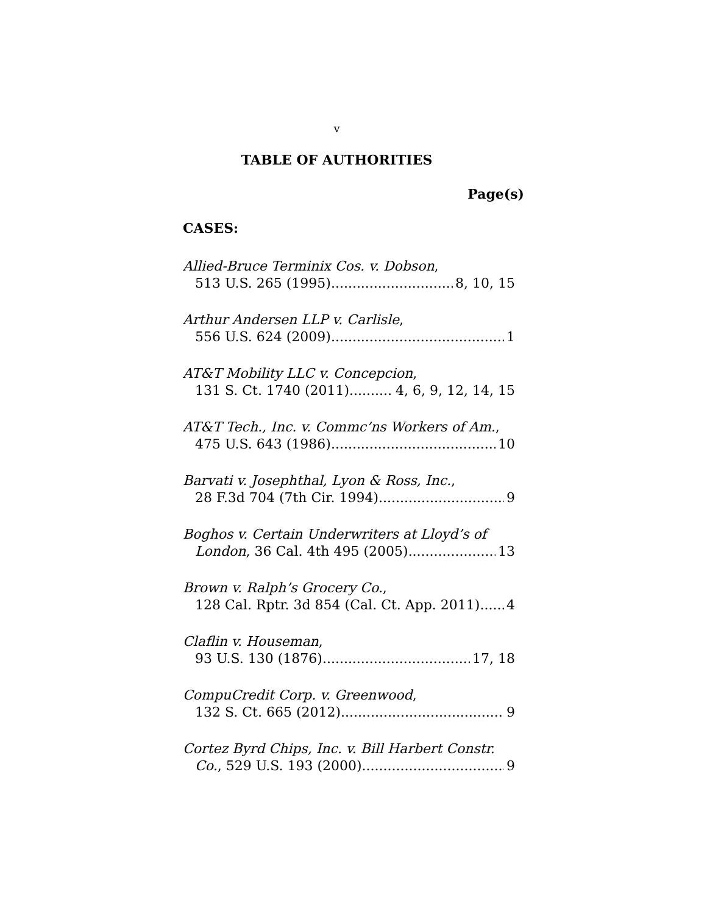v
TABLE OF AUTHORITIES
Page(s)
CASES:
Allied-Bruce Terminix Cos. v. Dobson,
513 U.S. 265 (1995) 8, 10, 15
Arthur Andersen LLP v. Carlisle,
556 U.S. 624 (2009) 1
AT&T Mobility LLC v. Concepcion,
131 S. Ct. 1740 (2011) 4, 6, 9, 12, 14, 15
AT&T Tech., Inc. v. Commc’ns Workers of Am.,
475 U.S. 643 (1986) 10
Barvati v. Josephthal, Lyon & Ross, Inc.,
28 F.3d 704 (7th Cir. 1994) 9
Boghos v. Certain Underwriters at Lloyd’s of
London, 36 Cal. 4th 495 (2005) 13
Brown v. Ralph’s Grocery Co.,
128 Cal. Rptr. 3d 854 (Cal. Ct. App. 2011) 4
Claflin v. Houseman,
93 U.S. 130 (1876) 17, 18
CompuCredit Corp. v. Greenwood,
132 S. Ct. 665 (2012) 9
Cortez Byrd Chips, Inc. v. Bill Harbert Constr.
Co., 529 U.S. 193 (2000) 9